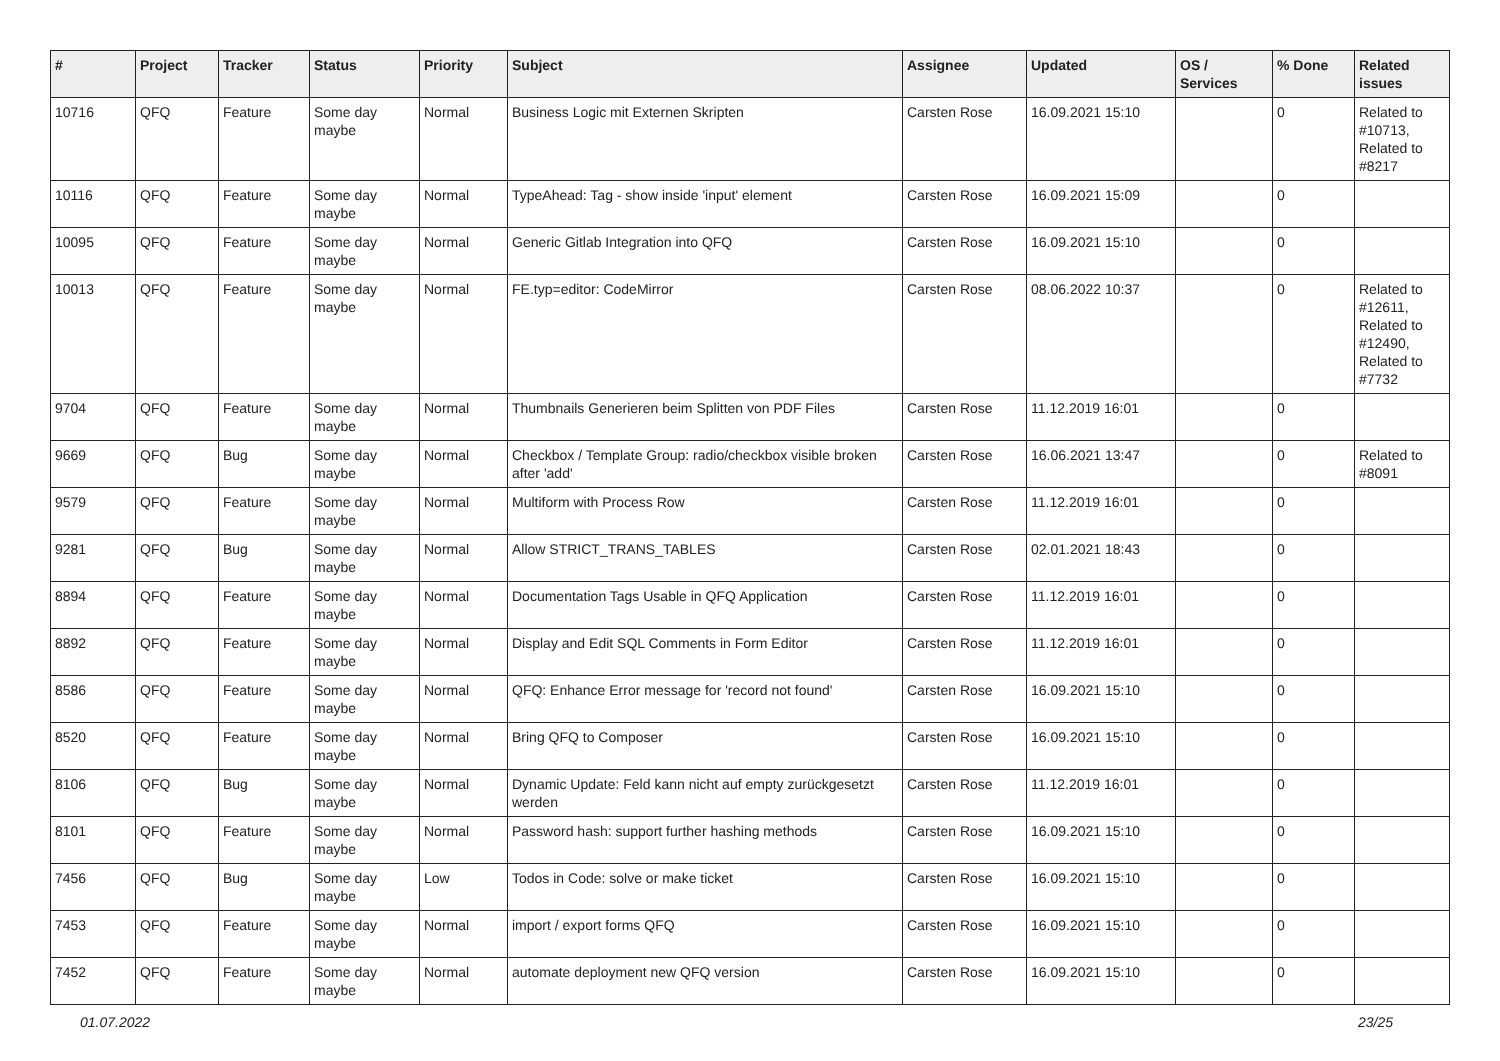| # | Project | Tracker | Status | Priority | Subject | Assignee | Updated | OS / Services | % Done | Related issues |
| --- | --- | --- | --- | --- | --- | --- | --- | --- | --- | --- |
| 10716 | QFQ | Feature | Some day maybe | Normal | Business Logic mit Externen Skripten | Carsten Rose | 16.09.2021 15:10 | | 0 | Related to #10713, Related to #8217 |
| 10116 | QFQ | Feature | Some day maybe | Normal | TypeAhead: Tag - show inside 'input' element | Carsten Rose | 16.09.2021 15:09 | | 0 | |
| 10095 | QFQ | Feature | Some day maybe | Normal | Generic Gitlab Integration into QFQ | Carsten Rose | 16.09.2021 15:10 | | 0 | |
| 10013 | QFQ | Feature | Some day maybe | Normal | FE.typ=editor: CodeMirror | Carsten Rose | 08.06.2022 10:37 | | 0 | Related to #12611, Related to #12490, Related to #7732 |
| 9704 | QFQ | Feature | Some day maybe | Normal | Thumbnails Generieren beim Splitten von PDF Files | Carsten Rose | 11.12.2019 16:01 | | 0 | |
| 9669 | QFQ | Bug | Some day maybe | Normal | Checkbox / Template Group: radio/checkbox visible broken after 'add' | Carsten Rose | 16.06.2021 13:47 | | 0 | Related to #8091 |
| 9579 | QFQ | Feature | Some day maybe | Normal | Multiform with Process Row | Carsten Rose | 11.12.2019 16:01 | | 0 | |
| 9281 | QFQ | Bug | Some day maybe | Normal | Allow STRICT_TRANS_TABLES | Carsten Rose | 02.01.2021 18:43 | | 0 | |
| 8894 | QFQ | Feature | Some day maybe | Normal | Documentation Tags Usable in QFQ Application | Carsten Rose | 11.12.2019 16:01 | | 0 | |
| 8892 | QFQ | Feature | Some day maybe | Normal | Display and Edit SQL Comments in Form Editor | Carsten Rose | 11.12.2019 16:01 | | 0 | |
| 8586 | QFQ | Feature | Some day maybe | Normal | QFQ: Enhance Error message for 'record not found' | Carsten Rose | 16.09.2021 15:10 | | 0 | |
| 8520 | QFQ | Feature | Some day maybe | Normal | Bring QFQ to Composer | Carsten Rose | 16.09.2021 15:10 | | 0 | |
| 8106 | QFQ | Bug | Some day maybe | Normal | Dynamic Update: Feld kann nicht auf empty zurückgesetzt werden | Carsten Rose | 11.12.2019 16:01 | | 0 | |
| 8101 | QFQ | Feature | Some day maybe | Normal | Password hash: support further hashing methods | Carsten Rose | 16.09.2021 15:10 | | 0 | |
| 7456 | QFQ | Bug | Some day maybe | Low | Todos in Code: solve or make ticket | Carsten Rose | 16.09.2021 15:10 | | 0 | |
| 7453 | QFQ | Feature | Some day maybe | Normal | import / export forms QFQ | Carsten Rose | 16.09.2021 15:10 | | 0 | |
| 7452 | QFQ | Feature | Some day maybe | Normal | automate deployment new QFQ version | Carsten Rose | 16.09.2021 15:10 | | 0 | |
01.07.2022 23/25